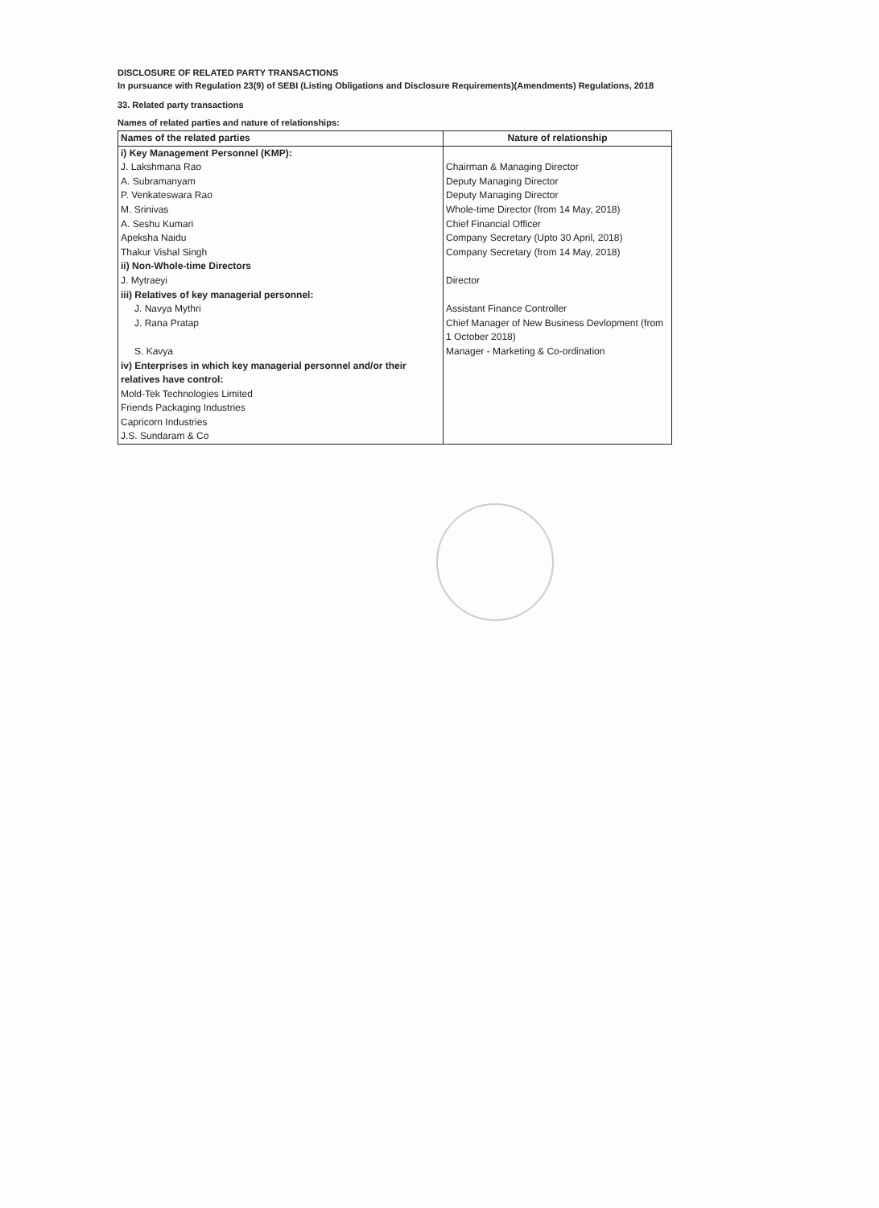DISCLOSURE OF RELATED PARTY TRANSACTIONS
In pursuance with Regulation 23(9) of SEBI (Listing Obligations and Disclosure Requirements)(Amendments) Regulations, 2018
33. Related party transactions
Names of related parties and nature of relationships:
| Names of the related parties | Nature of relationship |
| --- | --- |
| i) Key Management Personnel (KMP): | |
| J. Lakshmana Rao | Chairman & Managing Director |
| A. Subramanyam | Deputy Managing Director |
| P. Venkateswara Rao | Deputy Managing Director |
| M. Srinivas | Whole-time Director (from 14 May, 2018) |
| A. Seshu Kumari | Chief Financial Officer |
| Apeksha Naidu | Company Secretary (Upto 30 April, 2018) |
| Thakur Vishal Singh | Company Secretary (from 14 May, 2018) |
| ii) Non-Whole-time Directors | |
| J. Mytraeyi | Director |
| iii) Relatives of key managerial personnel: | |
| J. Navya Mythri | Assistant Finance Controller |
| J. Rana Pratap | Chief Manager of New Business Devlopment (from 1 October 2018) |
| S. Kavya | Manager - Marketing & Co-ordination |
| iv) Enterprises in which key managerial personnel and/or their relatives have control: | |
| Mold-Tek Technologies Limited | |
| Friends Packaging Industries | |
| Capricorn Industries | |
| J.S. Sundaram & Co | |